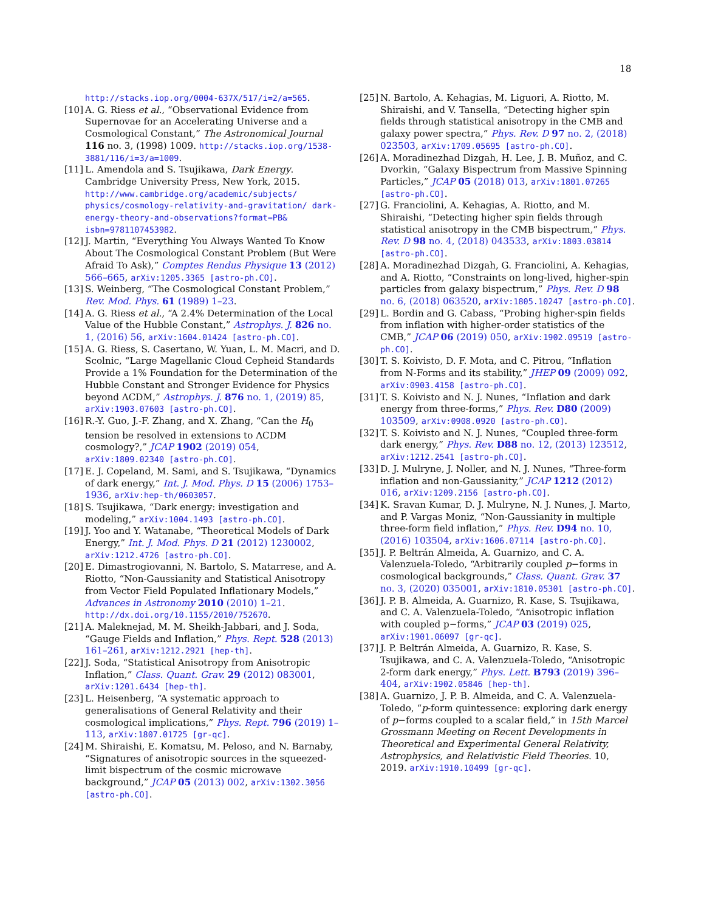18
http://stacks.iop.org/0004-637X/517/i=2/a=565.
[10]
A. G. Riess et al., “Observational Evidence from Supernovae for an Accelerating Universe and a Cosmological Constant,” The Astronomical Journal 116 no. 3, (1998) 1009. http://stacks.iop.org/1538-3881/116/i=3/a=1009.
[11]
L. Amendola and S. Tsujikawa, Dark Energy. Cambridge University Press, New York, 2015. http://www.cambridge.org/academic/subjects/ physics/cosmology-relativity-and-gravitation/ dark-energy-theory-and-observations?format=PB& isbn=9781107453982.
[12]
J. Martin, “Everything You Always Wanted To Know About The Cosmological Constant Problem (But Were Afraid To Ask),” Comptes Rendus Physique 13 (2012) 566–665, arXiv:1205.3365 [astro-ph.CO].
[13]
S. Weinberg, “The Cosmological Constant Problem,” Rev. Mod. Phys. 61 (1989) 1–23.
[14]
A. G. Riess et al., “A 2.4% Determination of the Local Value of the Hubble Constant,” Astrophys. J. 826 no. 1, (2016) 56, arXiv:1604.01424 [astro-ph.CO].
[15]
A. G. Riess, S. Casertano, W. Yuan, L. M. Macri, and D. Scolnic, “Large Magellanic Cloud Cepheid Standards Provide a 1% Foundation for the Determination of the Hubble Constant and Stronger Evidence for Physics beyond ΛCDM,” Astrophys. J. 876 no. 1, (2019) 85, arXiv:1903.07603 [astro-ph.CO].
[16]
R.-Y. Guo, J.-F. Zhang, and X. Zhang, “Can the H<sub>0</sub> tension be resolved in extensions to ΛCDM cosmology?,” JCAP 1902 (2019) 054, arXiv:1809.02340 [astro-ph.CO].
[17]
E. J. Copeland, M. Sami, and S. Tsujikawa, “Dynamics of dark energy,” Int. J. Mod. Phys. D 15 (2006) 1753–1936, arXiv:hep-th/0603057.
[18]
S. Tsujikawa, “Dark energy: investigation and modeling,” arXiv:1004.1493 [astro-ph.CO].
[19]
J. Yoo and Y. Watanabe, “Theoretical Models of Dark Energy,” Int. J. Mod. Phys. D 21 (2012) 1230002, arXiv:1212.4726 [astro-ph.CO].
[20]
E. Dimastrogiovanni, N. Bartolo, S. Matarrese, and A. Riotto, “Non-Gaussianity and Statistical Anisotropy from Vector Field Populated Inflationary Models,” Advances in Astronomy 2010 (2010) 1–21. http://dx.doi.org/10.1155/2010/752670.
[21]
A. Maleknejad, M. M. Sheikh-Jabbari, and J. Soda, “Gauge Fields and Inflation,” Phys. Rept. 528 (2013) 161–261, arXiv:1212.2921 [hep-th].
[22]
J. Soda, “Statistical Anisotropy from Anisotropic Inflation,” Class. Quant. Grav. 29 (2012) 083001, arXiv:1201.6434 [hep-th].
[23]
L. Heisenberg, “A systematic approach to generalisations of General Relativity and their cosmological implications,” Phys. Rept. 796 (2019) 1–113, arXiv:1807.01725 [gr-qc].
[24]
M. Shiraishi, E. Komatsu, M. Peloso, and N. Barnaby, “Signatures of anisotropic sources in the squeezed-limit bispectrum of the cosmic microwave background,” JCAP 05 (2013) 002, arXiv:1302.3056 [astro-ph.CO].
[25]
N. Bartolo, A. Kehagias, M. Liguori, A. Riotto, M. Shiraishi, and V. Tansella, “Detecting higher spin fields through statistical anisotropy in the CMB and galaxy power spectra,” Phys. Rev. D 97 no. 2, (2018) 023503, arXiv:1709.05695 [astro-ph.CO].
[26]
A. Moradinezhad Dizgah, H. Lee, J. B. Muñoz, and C. Dvorkin, “Galaxy Bispectrum from Massive Spinning Particles,” JCAP 05 (2018) 013, arXiv:1801.07265 [astro-ph.CO].
[27]
G. Franciolini, A. Kehagias, A. Riotto, and M. Shiraishi, “Detecting higher spin fields through statistical anisotropy in the CMB bispectrum,” Phys. Rev. D 98 no. 4, (2018) 043533, arXiv:1803.03814 [astro-ph.CO].
[28]
A. Moradinezhad Dizgah, G. Franciolini, A. Kehagias, and A. Riotto, “Constraints on long-lived, higher-spin particles from galaxy bispectrum,” Phys. Rev. D 98 no. 6, (2018) 063520, arXiv:1805.10247 [astro-ph.CO].
[29]
L. Bordin and G. Cabass, “Probing higher-spin fields from inflation with higher-order statistics of the CMB,” JCAP 06 (2019) 050, arXiv:1902.09519 [astro-ph.CO].
[30]
T. S. Koivisto, D. F. Mota, and C. Pitrou, “Inflation from N-Forms and its stability,” JHEP 09 (2009) 092, arXiv:0903.4158 [astro-ph.CO].
[31]
T. S. Koivisto and N. J. Nunes, “Inflation and dark energy from three-forms,” Phys. Rev. D80 (2009) 103509, arXiv:0908.0920 [astro-ph.CO].
[32]
T. S. Koivisto and N. J. Nunes, “Coupled three-form dark energy,” Phys. Rev. D88 no. 12, (2013) 123512, arXiv:1212.2541 [astro-ph.CO].
[33]
D. J. Mulryne, J. Noller, and N. J. Nunes, “Three-form inflation and non-Gaussianity,” JCAP 1212 (2012) 016, arXiv:1209.2156 [astro-ph.CO].
[34]
K. Sravan Kumar, D. J. Mulryne, N. J. Nunes, J. Marto, and P. Vargas Moniz, “Non-Gaussianity in multiple three-form field inflation,” Phys. Rev. D94 no. 10, (2016) 103504, arXiv:1606.07114 [astro-ph.CO].
[35]
J. P. Beltrán Almeida, A. Guarnizo, and C. A. Valenzuela-Toledo, “Arbitrarily coupled p−forms in cosmological backgrounds,” Class. Quant. Grav. 37 no. 3, (2020) 035001, arXiv:1810.05301 [astro-ph.CO].
[36]
J. P. B. Almeida, A. Guarnizo, R. Kase, S. Tsujikawa, and C. A. Valenzuela-Toledo, “Anisotropic inflation with coupled p−forms,” JCAP 03 (2019) 025, arXiv:1901.06097 [gr-qc].
[37]
J. P. Beltrán Almeida, A. Guarnizo, R. Kase, S. Tsujikawa, and C. A. Valenzuela-Toledo, “Anisotropic 2-form dark energy,” Phys. Lett. B793 (2019) 396–404, arXiv:1902.05846 [hep-th].
[38]
A. Guarnizo, J. P. B. Almeida, and C. A. Valenzuela-Toledo, “p-form quintessence: exploring dark energy of p−forms coupled to a scalar field,” in 15th Marcel Grossmann Meeting on Recent Developments in Theoretical and Experimental General Relativity, Astrophysics, and Relativistic Field Theories. 10, 2019. arXiv:1910.10499 [gr-qc].